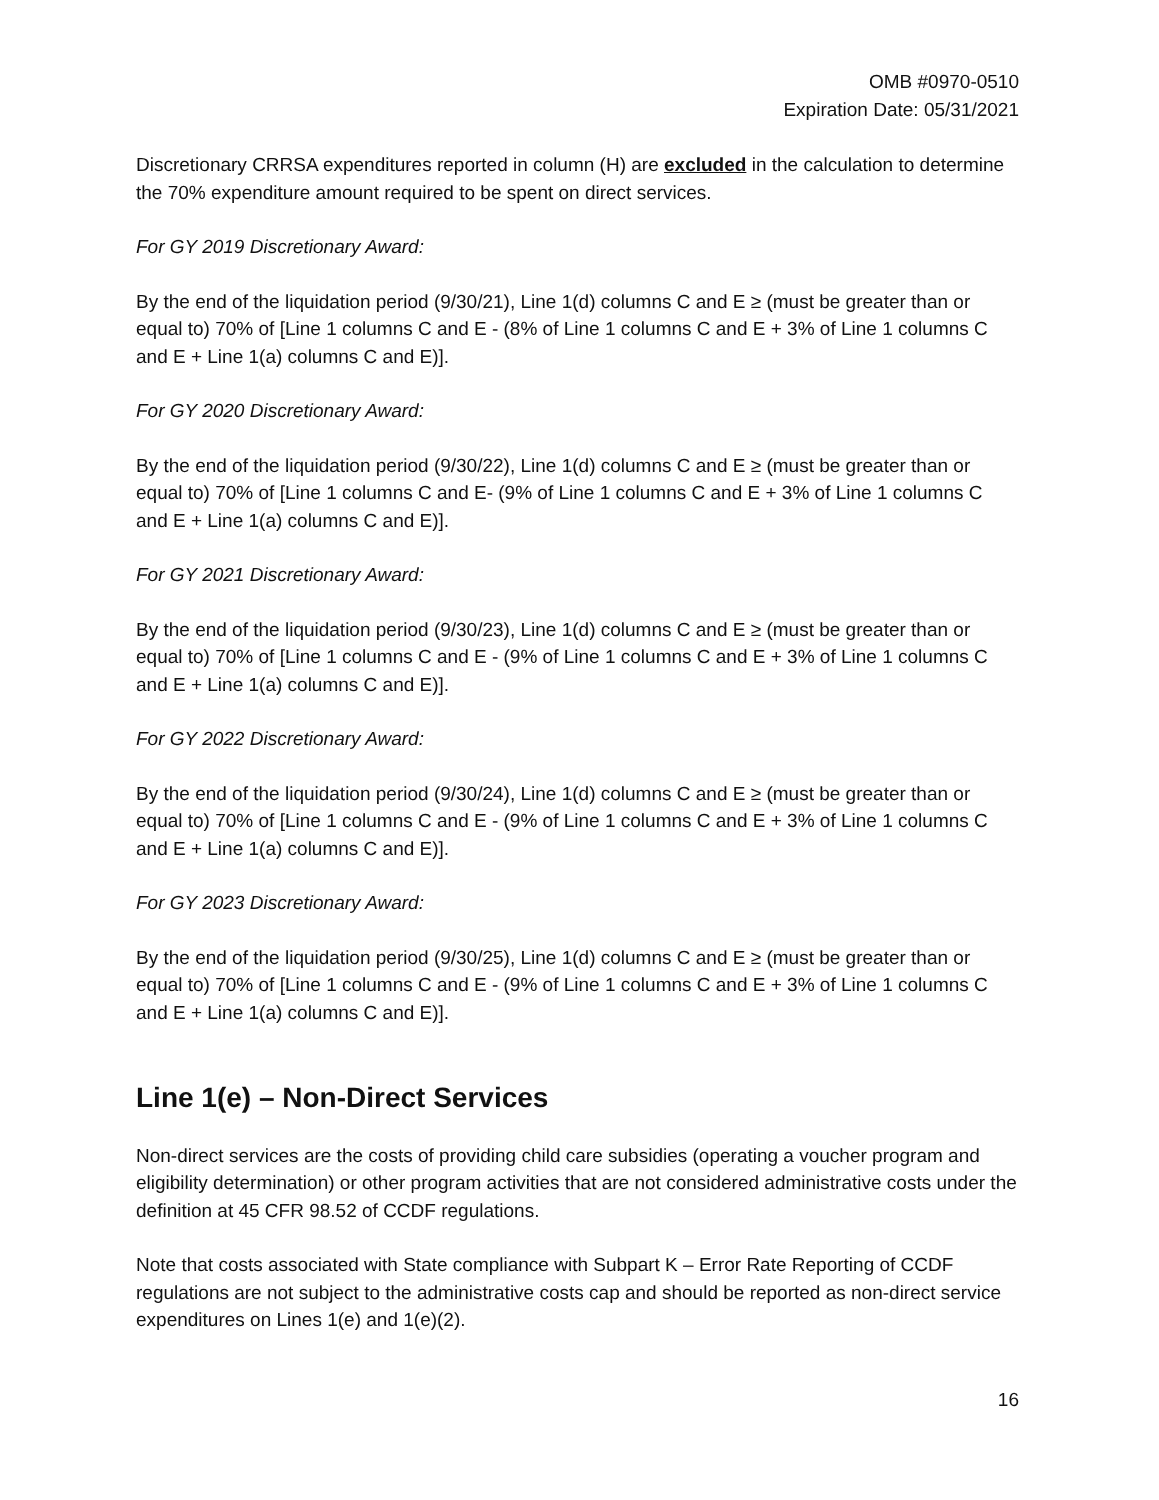OMB #0970-0510
Expiration Date: 05/31/2021
Discretionary CRRSA expenditures reported in column (H) are excluded in the calculation to determine the 70% expenditure amount required to be spent on direct services.
For GY 2019 Discretionary Award:
By the end of the liquidation period (9/30/21), Line 1(d) columns C and E ≥ (must be greater than or equal to) 70% of [Line 1 columns C and E - (8% of Line 1 columns C and E + 3% of Line 1 columns C and E + Line 1(a) columns C and E)].
For GY 2020 Discretionary Award:
By the end of the liquidation period (9/30/22), Line 1(d) columns C and E ≥ (must be greater than or equal to) 70% of [Line 1 columns C and E- (9% of Line 1 columns C and E + 3% of Line 1 columns C and E + Line 1(a) columns C and E)].
For GY 2021 Discretionary Award:
By the end of the liquidation period (9/30/23), Line 1(d) columns C and E ≥ (must be greater than or equal to) 70% of [Line 1 columns C and E - (9% of Line 1 columns C and E + 3% of Line 1 columns C and E + Line 1(a) columns C and E)].
For GY 2022 Discretionary Award:
By the end of the liquidation period (9/30/24), Line 1(d) columns C and E ≥ (must be greater than or equal to) 70% of [Line 1 columns C and E - (9% of Line 1 columns C and E + 3% of Line 1 columns C and E + Line 1(a) columns C and E)].
For GY 2023 Discretionary Award:
By the end of the liquidation period (9/30/25), Line 1(d) columns C and E ≥ (must be greater than or equal to) 70% of [Line 1 columns C and E - (9% of Line 1 columns C and E + 3% of Line 1 columns C and E + Line 1(a) columns C and E)].
Line 1(e) – Non-Direct Services
Non-direct services are the costs of providing child care subsidies (operating a voucher program and eligibility determination) or other program activities that are not considered administrative costs under the definition at 45 CFR 98.52 of CCDF regulations.
Note that costs associated with State compliance with Subpart K – Error Rate Reporting of CCDF regulations are not subject to the administrative costs cap and should be reported as non-direct service expenditures on Lines 1(e) and 1(e)(2).
16